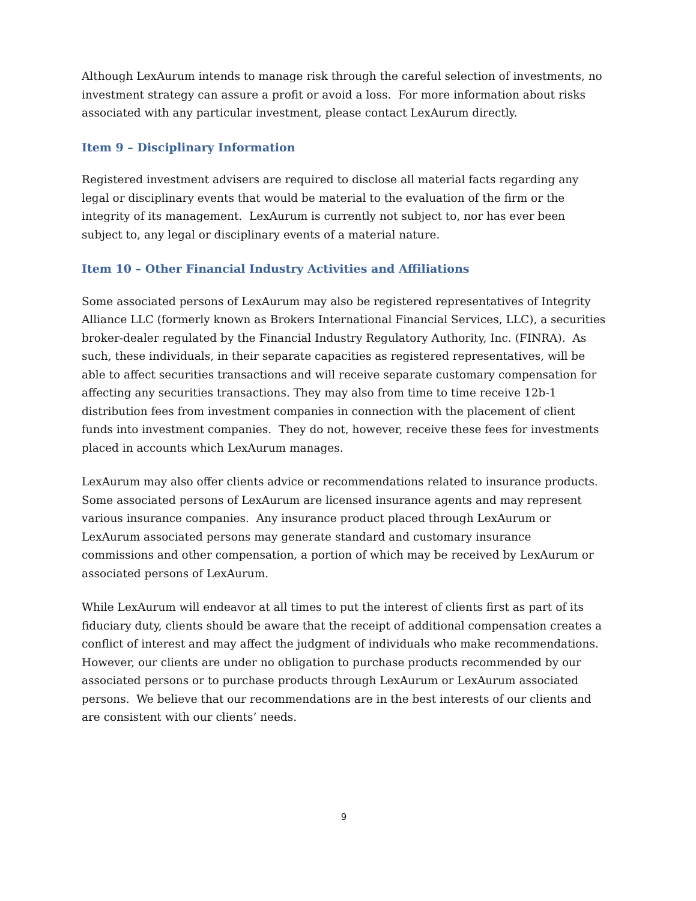Although LexAurum intends to manage risk through the careful selection of investments, no investment strategy can assure a profit or avoid a loss. For more information about risks associated with any particular investment, please contact LexAurum directly.
Item 9 – Disciplinary Information
Registered investment advisers are required to disclose all material facts regarding any legal or disciplinary events that would be material to the evaluation of the firm or the integrity of its management. LexAurum is currently not subject to, nor has ever been subject to, any legal or disciplinary events of a material nature.
Item 10 – Other Financial Industry Activities and Affiliations
Some associated persons of LexAurum may also be registered representatives of Integrity Alliance LLC (formerly known as Brokers International Financial Services, LLC), a securities broker-dealer regulated by the Financial Industry Regulatory Authority, Inc. (FINRA). As such, these individuals, in their separate capacities as registered representatives, will be able to affect securities transactions and will receive separate customary compensation for affecting any securities transactions. They may also from time to time receive 12b-1 distribution fees from investment companies in connection with the placement of client funds into investment companies. They do not, however, receive these fees for investments placed in accounts which LexAurum manages.
LexAurum may also offer clients advice or recommendations related to insurance products. Some associated persons of LexAurum are licensed insurance agents and may represent various insurance companies. Any insurance product placed through LexAurum or LexAurum associated persons may generate standard and customary insurance commissions and other compensation, a portion of which may be received by LexAurum or associated persons of LexAurum.
While LexAurum will endeavor at all times to put the interest of clients first as part of its fiduciary duty, clients should be aware that the receipt of additional compensation creates a conflict of interest and may affect the judgment of individuals who make recommendations. However, our clients are under no obligation to purchase products recommended by our associated persons or to purchase products through LexAurum or LexAurum associated persons. We believe that our recommendations are in the best interests of our clients and are consistent with our clients’ needs.
9